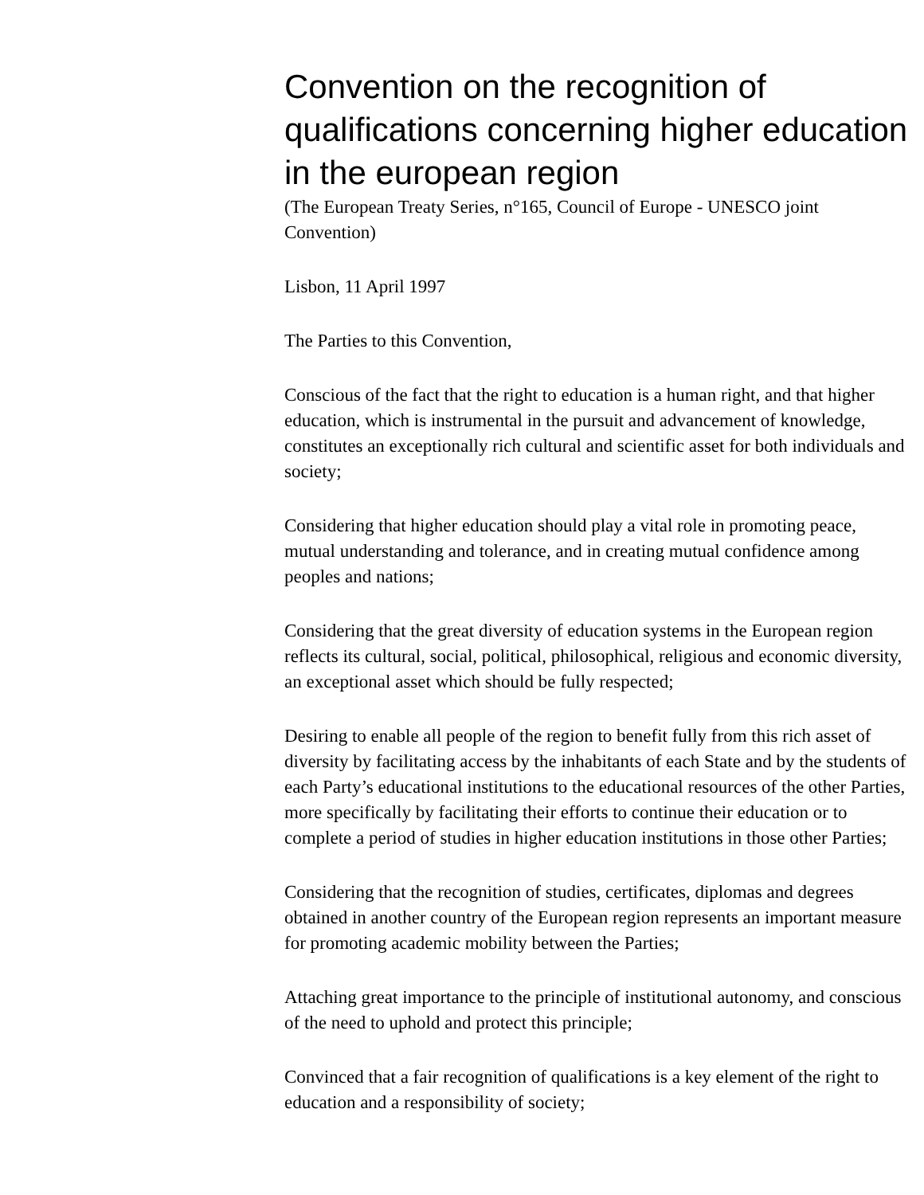Convention on the recognition of qualifications concerning higher education in the european region
(The European Treaty Series, n°165, Council of Europe - UNESCO joint Convention)
Lisbon, 11 April 1997
The Parties to this Convention,
Conscious of the fact that the right to education is a human right, and that higher education, which is instrumental in the pursuit and advancement of knowledge, constitutes an exceptionally rich cultural and scientific asset for both individuals and society;
Considering that higher education should play a vital role in promoting peace, mutual understanding and tolerance, and in creating mutual confidence among peoples and nations;
Considering that the great diversity of education systems in the European region reflects its cultural, social, political, philosophical, religious and economic diversity, an exceptional asset which should be fully respected;
Desiring to enable all people of the region to benefit fully from this rich asset of diversity by facilitating access by the inhabitants of each State and by the students of each Party’s educational institutions to the educational resources of the other Parties, more specifically by facilitating their efforts to continue their education or to complete a period of studies in higher education institutions in those other Parties;
Considering that the recognition of studies, certificates, diplomas and degrees obtained in another country of the European region represents an important measure for promoting academic mobility between the Parties;
Attaching great importance to the principle of institutional autonomy, and conscious of the need to uphold and protect this principle;
Convinced that a fair recognition of qualifications is a key element of the right to education and a responsibility of society;